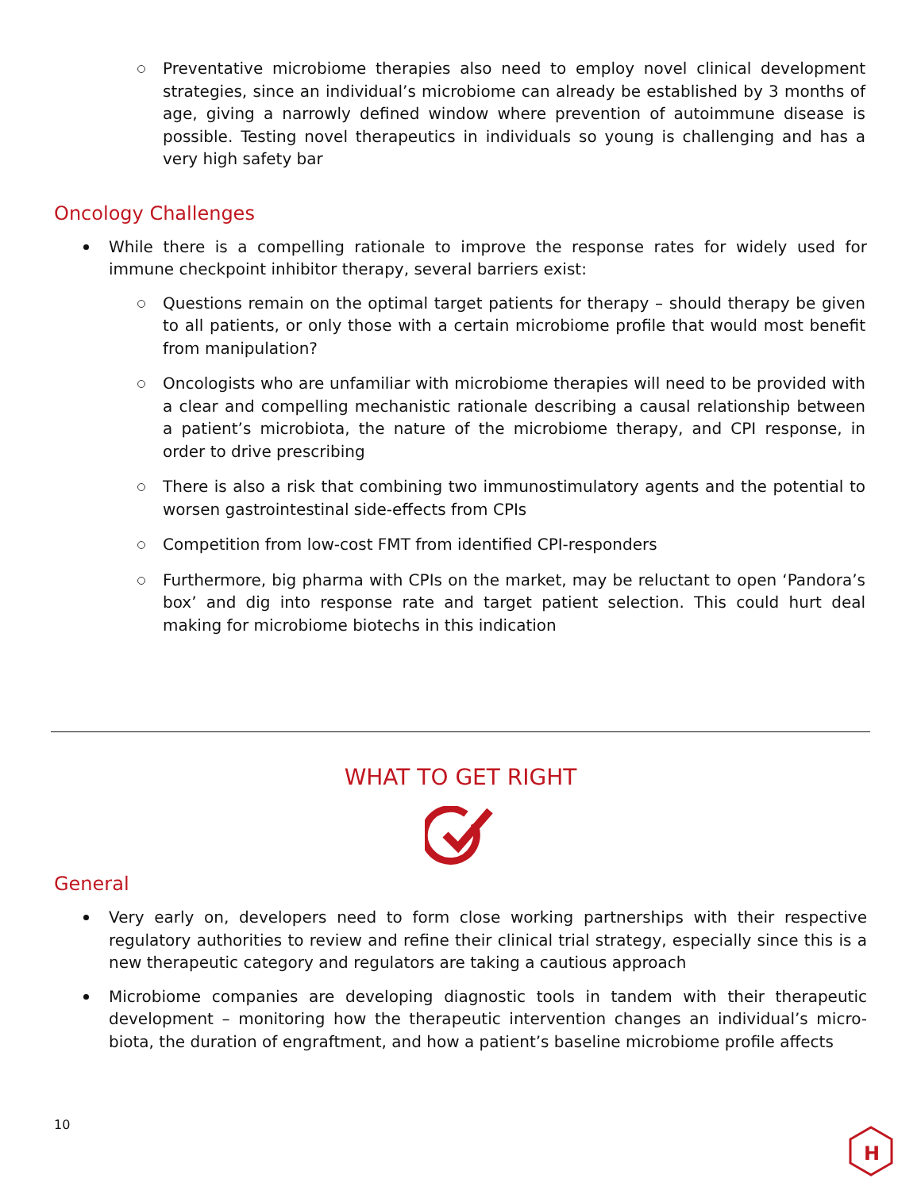Preventative microbiome therapies also need to employ novel clinical development strategies, since an individual’s microbiome can already be established by 3 months of age, giving a narrowly defined window where prevention of autoimmune disease is possible. Testing novel therapeutics in individuals so young is challenging and has a very high safety bar
Oncology Challenges
While there is a compelling rationale to improve the response rates for widely used for immune checkpoint inhibitor therapy, several barriers exist:
Questions remain on the optimal target patients for therapy – should therapy be given to all patients, or only those with a certain microbiome profile that would most benefit from manipulation?
Oncologists who are unfamiliar with microbiome therapies will need to be provided with a clear and compelling mechanistic rationale describing a causal relationship between a patient’s microbiota, the nature of the microbiome therapy, and CPI response, in order to drive prescribing
There is also a risk that combining two immunostimulatory agents and the potential to worsen gastrointestinal side-effects from CPIs
Competition from low-cost FMT from identified CPI-responders
Furthermore, big pharma with CPIs on the market, may be reluctant to open ‘Pandora’s box’ and dig into response rate and target patient selection. This could hurt deal making for microbiome biotechs in this indication
WHAT TO GET RIGHT
General
Very early on, developers need to form close working partnerships with their respective regulatory authorities to review and refine their clinical trial strategy, especially since this is a new therapeutic category and regulators are taking a cautious approach
Microbiome companies are developing diagnostic tools in tandem with their therapeutic development – monitoring how the therapeutic intervention changes an individual’s micro-biota, the duration of engraftment, and how a patient’s baseline microbiome profile affects
10
H